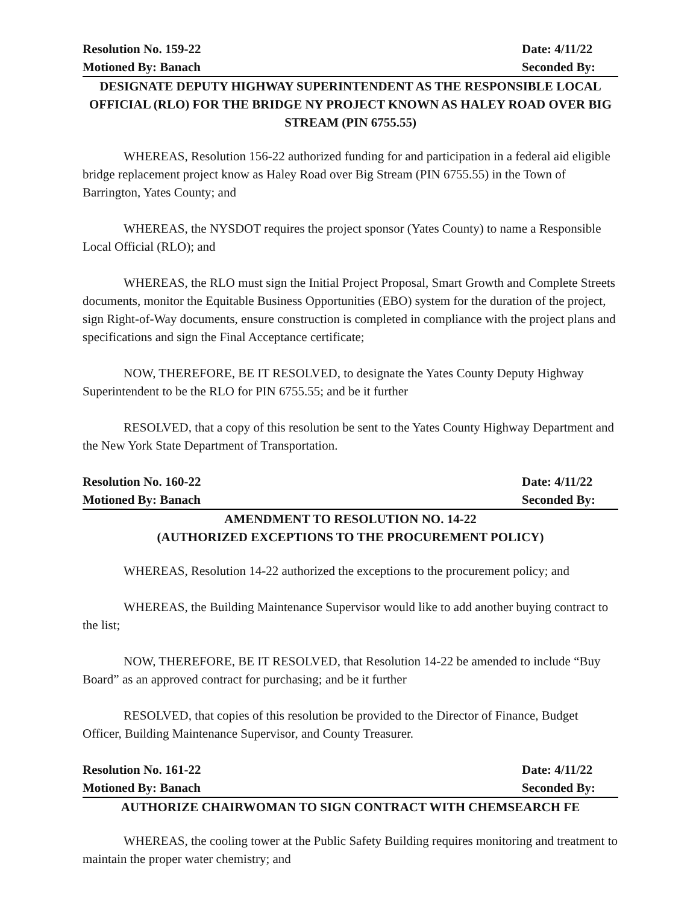Resolution No. 159-22 Date: 4/11/22
Motioned By: Banach Seconded By:
DESIGNATE DEPUTY HIGHWAY SUPERINTENDENT AS THE RESPONSIBLE LOCAL OFFICIAL (RLO) FOR THE BRIDGE NY PROJECT KNOWN AS HALEY ROAD OVER BIG STREAM (PIN 6755.55)
WHEREAS, Resolution 156-22 authorized funding for and participation in a federal aid eligible bridge replacement project know as Haley Road over Big Stream (PIN 6755.55) in the Town of Barrington, Yates County; and
WHEREAS, the NYSDOT requires the project sponsor (Yates County) to name a Responsible Local Official (RLO); and
WHEREAS, the RLO must sign the Initial Project Proposal, Smart Growth and Complete Streets documents, monitor the Equitable Business Opportunities (EBO) system for the duration of the project, sign Right-of-Way documents, ensure construction is completed in compliance with the project plans and specifications and sign the Final Acceptance certificate;
NOW, THEREFORE, BE IT RESOLVED, to designate the Yates County Deputy Highway Superintendent to be the RLO for PIN 6755.55; and be it further
RESOLVED, that a copy of this resolution be sent to the Yates County Highway Department and the New York State Department of Transportation.
Resolution No. 160-22 Date: 4/11/22
Motioned By: Banach Seconded By:
AMENDMENT TO RESOLUTION NO. 14-22
(AUTHORIZED EXCEPTIONS TO THE PROCUREMENT POLICY)
WHEREAS, Resolution 14-22 authorized the exceptions to the procurement policy; and
WHEREAS, the Building Maintenance Supervisor would like to add another buying contract to the list;
NOW, THEREFORE, BE IT RESOLVED, that Resolution 14-22 be amended to include “Buy Board” as an approved contract for purchasing; and be it further
RESOLVED, that copies of this resolution be provided to the Director of Finance, Budget Officer, Building Maintenance Supervisor, and County Treasurer.
Resolution No. 161-22 Date: 4/11/22
Motioned By: Banach Seconded By:
AUTHORIZE CHAIRWOMAN TO SIGN CONTRACT WITH CHEMSEARCH FE
WHEREAS, the cooling tower at the Public Safety Building requires monitoring and treatment to maintain the proper water chemistry; and